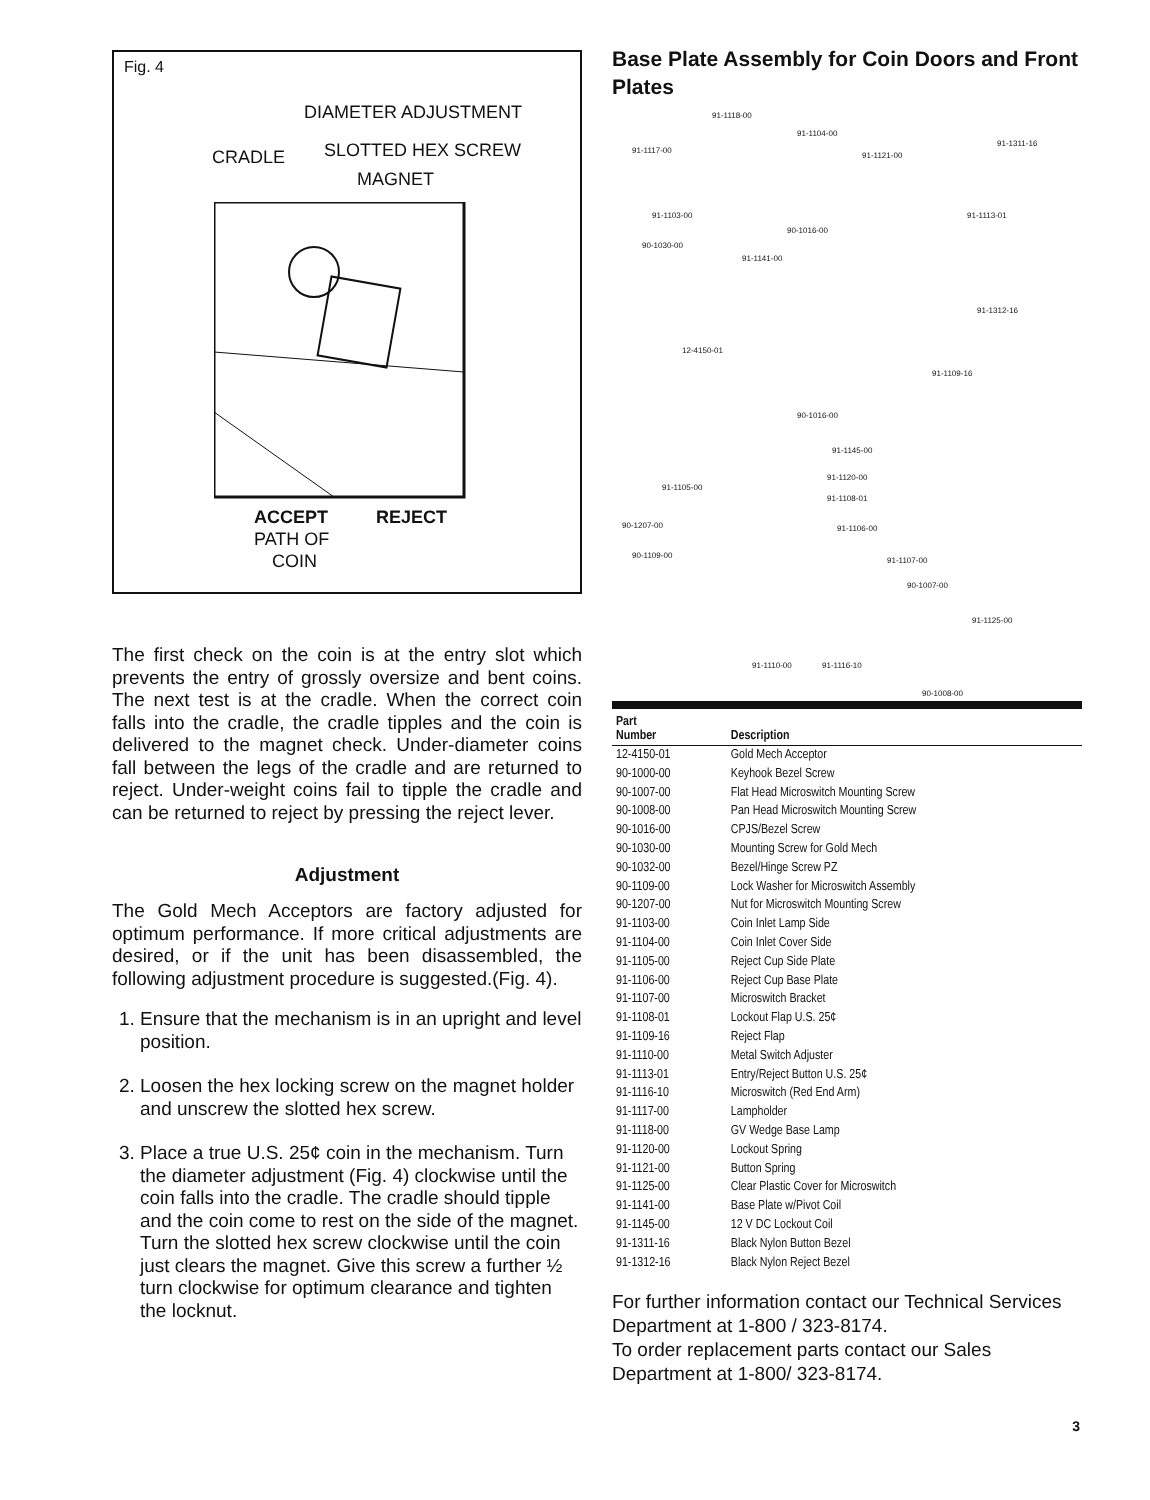Fig. 4
DIAMETER ADJUSTMENT
CRADLE SLOTTED HEX SCREW
MAGNET
ACCEPT REJECT
PATH OF
COIN
The first check on the coin is at the entry slot which prevents the entry of grossly oversize and bent coins. The next test is at the cradle. When the correct coin falls into the cradle, the cradle tipples and the coin is delivered to the magnet check. Under-diameter coins fall between the legs of the cradle and are returned to reject. Under-weight coins fail to tipple the cradle and can be returned to reject by pressing the reject lever.
Adjustment
The Gold Mech Acceptors are factory adjusted for optimum performance. If more critical adjustments are desired, or if the unit has been disassembled, the following adjustment procedure is suggested.(Fig. 4).
1. Ensure that the mechanism is in an upright and level position.
2. Loosen the hex locking screw on the magnet holder and unscrew the slotted hex screw.
3. Place a true U.S. 25¢ coin in the mechanism. Turn the diameter adjustment (Fig. 4) clockwise until the coin falls into the cradle. The cradle should tipple and the coin come to rest on the side of the magnet. Turn the slotted hex screw clockwise until the coin just clears the magnet. Give this screw a further ½ turn clockwise for optimum clearance and tighten the locknut.
Base Plate Assembly for Coin Doors and Front Plates
91-1118-00
91-1104-00
91-1117-00
91-1121-00
91-1311-16
91-1113-01 91-1103-00
90-1016-00
90-1030-00
91-1141-00
91-1312-16
12-4150-01
91-1109-16
90-1016-00
91-1145-00
91-1105-00
91-1120-00
91-1108-01
90-1207-00 91-1106-00
90-1109-00
91-1107-00
90-1007-00
91-1125-00
91-1110-00 91-1116-10
90-1008-00
| Part Number | Description |
| --- | --- |
| 12-4150-01 | Gold Mech Acceptor |
| 90-1000-00 | Keyhook Bezel Screw |
| 90-1007-00 | Flat Head Microswitch Mounting Screw |
| 90-1008-00 | Pan Head Microswitch Mounting Screw |
| 90-1016-00 | CPJS/Bezel Screw |
| 90-1030-00 | Mounting Screw for Gold Mech |
| 90-1032-00 | Bezel/Hinge Screw PZ |
| 90-1109-00 | Lock Washer for Microswitch Assembly |
| 90-1207-00 | Nut for Microswitch Mounting Screw |
| 91-1103-00 | Coin Inlet Lamp Side |
| 91-1104-00 | Coin Inlet Cover Side |
| 91-1105-00 | Reject Cup Side Plate |
| 91-1106-00 | Reject Cup Base Plate |
| 91-1107-00 | Microswitch Bracket |
| 91-1108-01 | Lockout Flap U.S. 25¢ |
| 91-1109-16 | Reject Flap |
| 91-1110-00 | Metal Switch Adjuster |
| 91-1113-01 | Entry/Reject Button U.S. 25¢ |
| 91-1116-10 | Microswitch (Red End Arm) |
| 91-1117-00 | Lampholder |
| 91-1118-00 | GV Wedge Base Lamp |
| 91-1120-00 | Lockout Spring |
| 91-1121-00 | Button Spring |
| 91-1125-00 | Clear Plastic Cover for Microswitch |
| 91-1141-00 | Base Plate w/Pivot Coil |
| 91-1145-00 | 12 V DC Lockout Coil |
| 91-1311-16 | Black Nylon Button Bezel |
| 91-1312-16 | Black Nylon Reject Bezel |
For further information contact our Technical Services Department at 1-800 / 323-8174.
To order replacement parts contact our Sales Department at 1-800/ 323-8174.
3